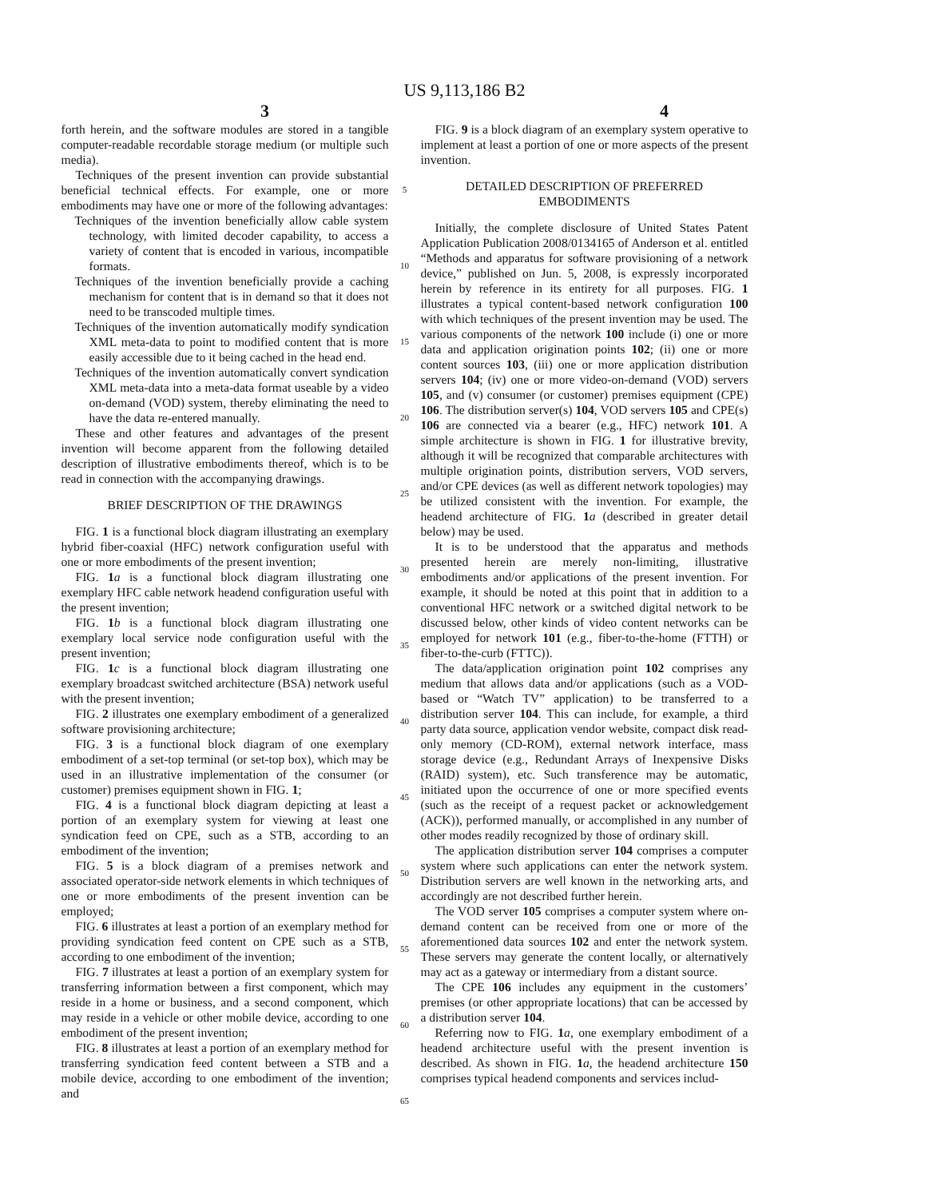US 9,113,186 B2
3 4
forth herein, and the software modules are stored in a tangible computer-readable recordable storage medium (or multiple such media).
Techniques of the present invention can provide substantial beneficial technical effects. For example, one or more embodiments may have one or more of the following advantages:
Techniques of the invention beneficially allow cable system technology, with limited decoder capability, to access a variety of content that is encoded in various, incompatible formats.
Techniques of the invention beneficially provide a caching mechanism for content that is in demand so that it does not need to be transcoded multiple times.
Techniques of the invention automatically modify syndication XML meta-data to point to modified content that is more easily accessible due to it being cached in the head end.
Techniques of the invention automatically convert syndication XML meta-data into a meta-data format useable by a video on-demand (VOD) system, thereby eliminating the need to have the data re-entered manually.
These and other features and advantages of the present invention will become apparent from the following detailed description of illustrative embodiments thereof, which is to be read in connection with the accompanying drawings.
BRIEF DESCRIPTION OF THE DRAWINGS
FIG. 1 is a functional block diagram illustrating an exemplary hybrid fiber-coaxial (HFC) network configuration useful with one or more embodiments of the present invention;
FIG. 1 a is a functional block diagram illustrating one exemplary HFC cable network headend configuration useful with the present invention;
FIG. 1 b is a functional block diagram illustrating one exemplary local service node configuration useful with the present invention;
FIG. 1 c is a functional block diagram illustrating one exemplary broadcast switched architecture (BSA) network useful with the present invention;
FIG. 2 illustrates one exemplary embodiment of a generalized software provisioning architecture;
FIG. 3 is a functional block diagram of one exemplary embodiment of a set-top terminal (or set-top box), which may be used in an illustrative implementation of the consumer (or customer) premises equipment shown in FIG. 1;
FIG. 4 is a functional block diagram depicting at least a portion of an exemplary system for viewing at least one syndication feed on CPE, such as a STB, according to an embodiment of the invention;
FIG. 5 is a block diagram of a premises network and associated operator-side network elements in which techniques of one or more embodiments of the present invention can be employed;
FIG. 6 illustrates at least a portion of an exemplary method for providing syndication feed content on CPE such as a STB, according to one embodiment of the invention;
FIG. 7 illustrates at least a portion of an exemplary system for transferring information between a first component, which may reside in a home or business, and a second component, which may reside in a vehicle or other mobile device, according to one embodiment of the present invention;
FIG. 8 illustrates at least a portion of an exemplary method for transferring syndication feed content between a STB and a mobile device, according to one embodiment of the invention; and
5
10
15
20
25
30
35
40
45
50
55
60
65
FIG. 9 is a block diagram of an exemplary system operative to implement at least a portion of one or more aspects of the present invention.
DETAILED DESCRIPTION OF PREFERRED EMBODIMENTS
Initially, the complete disclosure of United States Patent Application Publication 2008/0134165 of Anderson et al. entitled “Methods and apparatus for software provisioning of a network device,” published on Jun. 5, 2008, is expressly incorporated herein by reference in its entirety for all purposes. FIG. 1 illustrates a typical content-based network configuration 100 with which techniques of the present invention may be used. The various components of the network 100 include (i) one or more data and application origination points 102; (ii) one or more content sources 103, (iii) one or more application distribution servers 104; (iv) one or more video-on-demand (VOD) servers 105, and (v) consumer (or customer) premises equipment (CPE) 106. The distribution server(s) 104, VOD servers 105 and CPE(s) 106 are connected via a bearer (e.g., HFC) network 101. A simple architecture is shown in FIG. 1 for illustrative brevity, although it will be recognized that comparable architectures with multiple origination points, distribution servers, VOD servers, and/or CPE devices (as well as different network topologies) may be utilized consistent with the invention. For example, the headend architecture of FIG. 1 a (described in greater detail below) may be used.
It is to be understood that the apparatus and methods presented herein are merely non-limiting, illustrative embodiments and/or applications of the present invention. For example, it should be noted at this point that in addition to a conventional HFC network or a switched digital network to be discussed below, other kinds of video content networks can be employed for network 101 (e.g., fiber-to-the-home (FTTH) or fiber-to-the-curb (FTTC)).
The data/application origination point 102 comprises any medium that allows data and/or applications (such as a VOD-based or “Watch TV” application) to be transferred to a distribution server 104. This can include, for example, a third party data source, application vendor website, compact disk read-only memory (CD-ROM), external network interface, mass storage device (e.g., Redundant Arrays of Inexpensive Disks (RAID) system), etc. Such transference may be automatic, initiated upon the occurrence of one or more specified events (such as the receipt of a request packet or acknowledgement (ACK)), performed manually, or accomplished in any number of other modes readily recognized by those of ordinary skill.
The application distribution server 104 comprises a computer system where such applications can enter the network system. Distribution servers are well known in the networking arts, and accordingly are not described further herein.
The VOD server 105 comprises a computer system where on-demand content can be received from one or more of the aforementioned data sources 102 and enter the network system. These servers may generate the content locally, or alternatively may act as a gateway or intermediary from a distant source.
The CPE 106 includes any equipment in the customers’ premises (or other appropriate locations) that can be accessed by a distribution server 104.
Referring now to FIG. 1 a, one exemplary embodiment of a headend architecture useful with the present invention is described. As shown in FIG. 1 a, the headend architecture 150 comprises typical headend components and services includ-